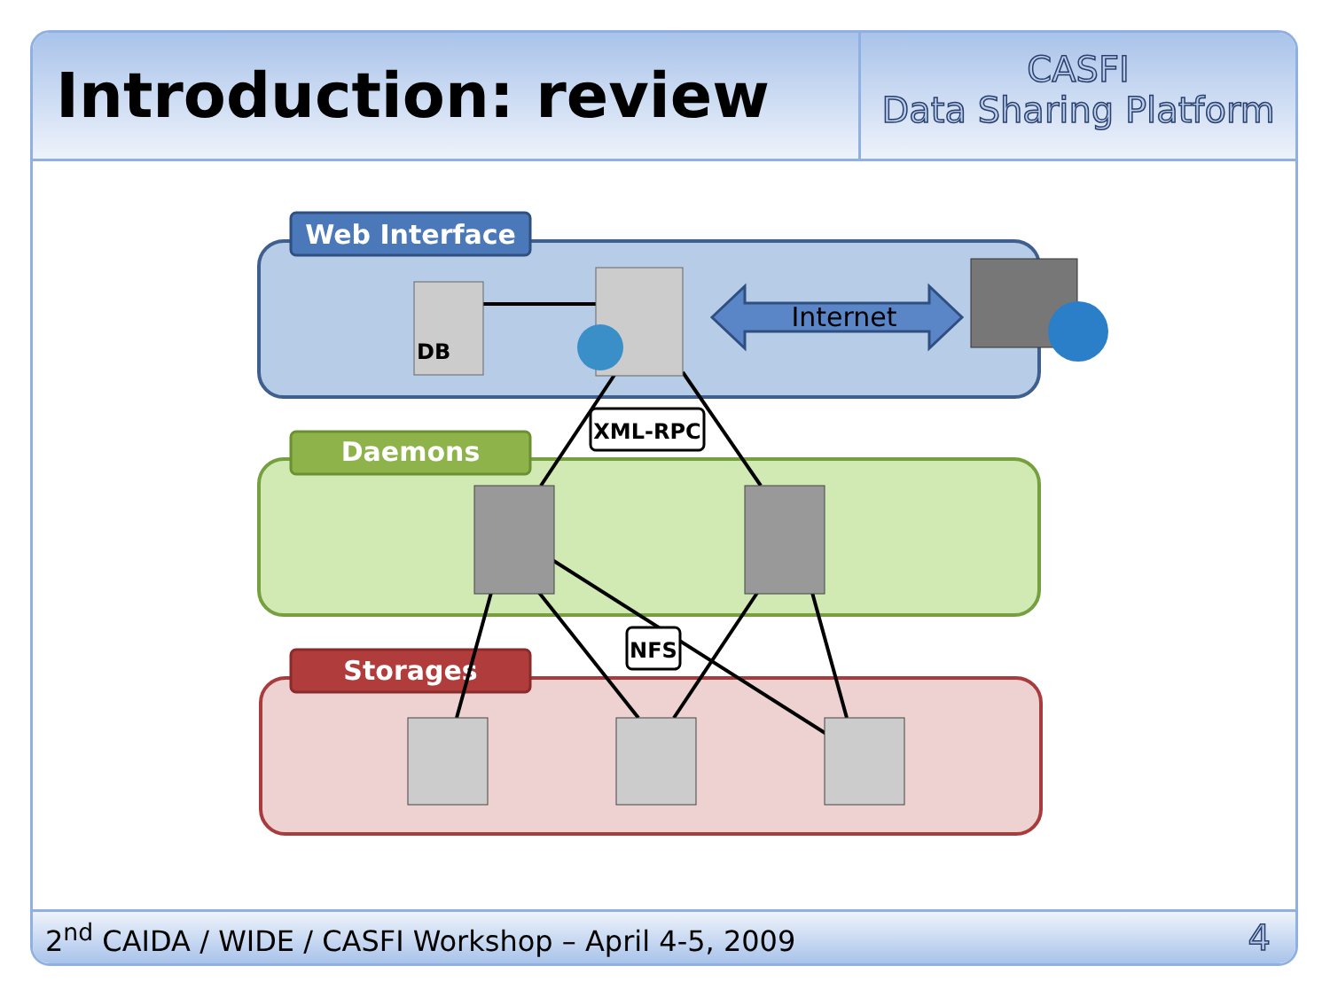Introduction: review
CASFI
Data Sharing Platform
2<sup>nd</sup> CAIDA / WIDE / CASFI Workshop – April 4-5, 2009 4
Web Interface
Daemons
Storages
DB
Internet
XML-RPC
NFS